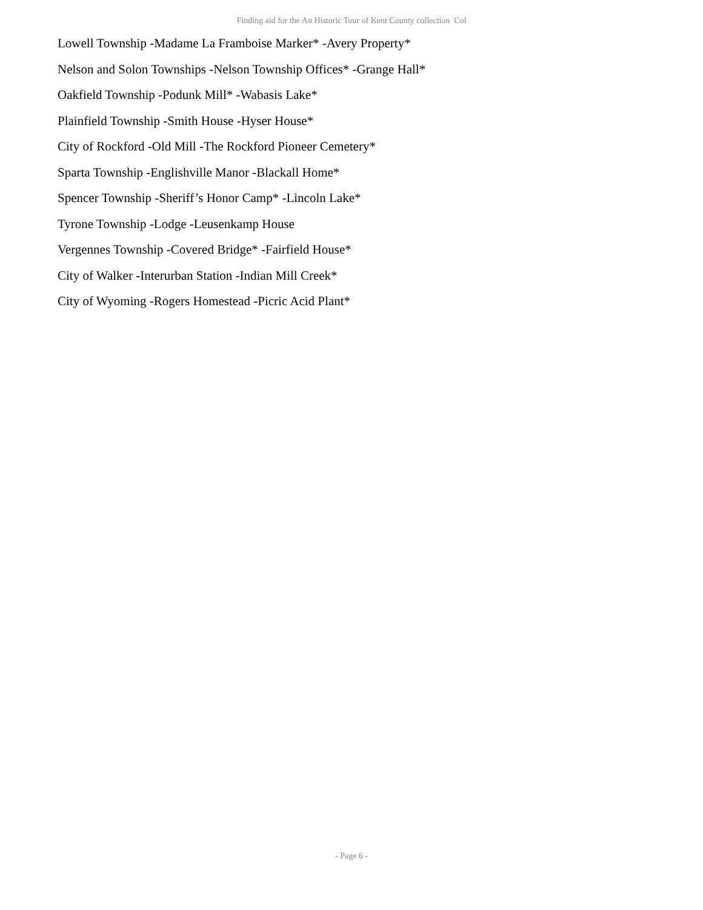Finding aid for the An Historic Tour of Kent County collection Col
Lowell Township -Madame La Framboise Marker* -Avery Property*
Nelson and Solon Townships -Nelson Township Offices* -Grange Hall*
Oakfield Township -Podunk Mill* -Wabasis Lake*
Plainfield Township -Smith House -Hyser House*
City of Rockford -Old Mill -The Rockford Pioneer Cemetery*
Sparta Township -Englishville Manor -Blackall Home*
Spencer Township -Sheriff’s Honor Camp* -Lincoln Lake*
Tyrone Township -Lodge -Leusenkamp House
Vergennes Township -Covered Bridge* -Fairfield House*
City of Walker -Interurban Station -Indian Mill Creek*
City of Wyoming -Rogers Homestead -Picric Acid Plant*
- Page 6 -